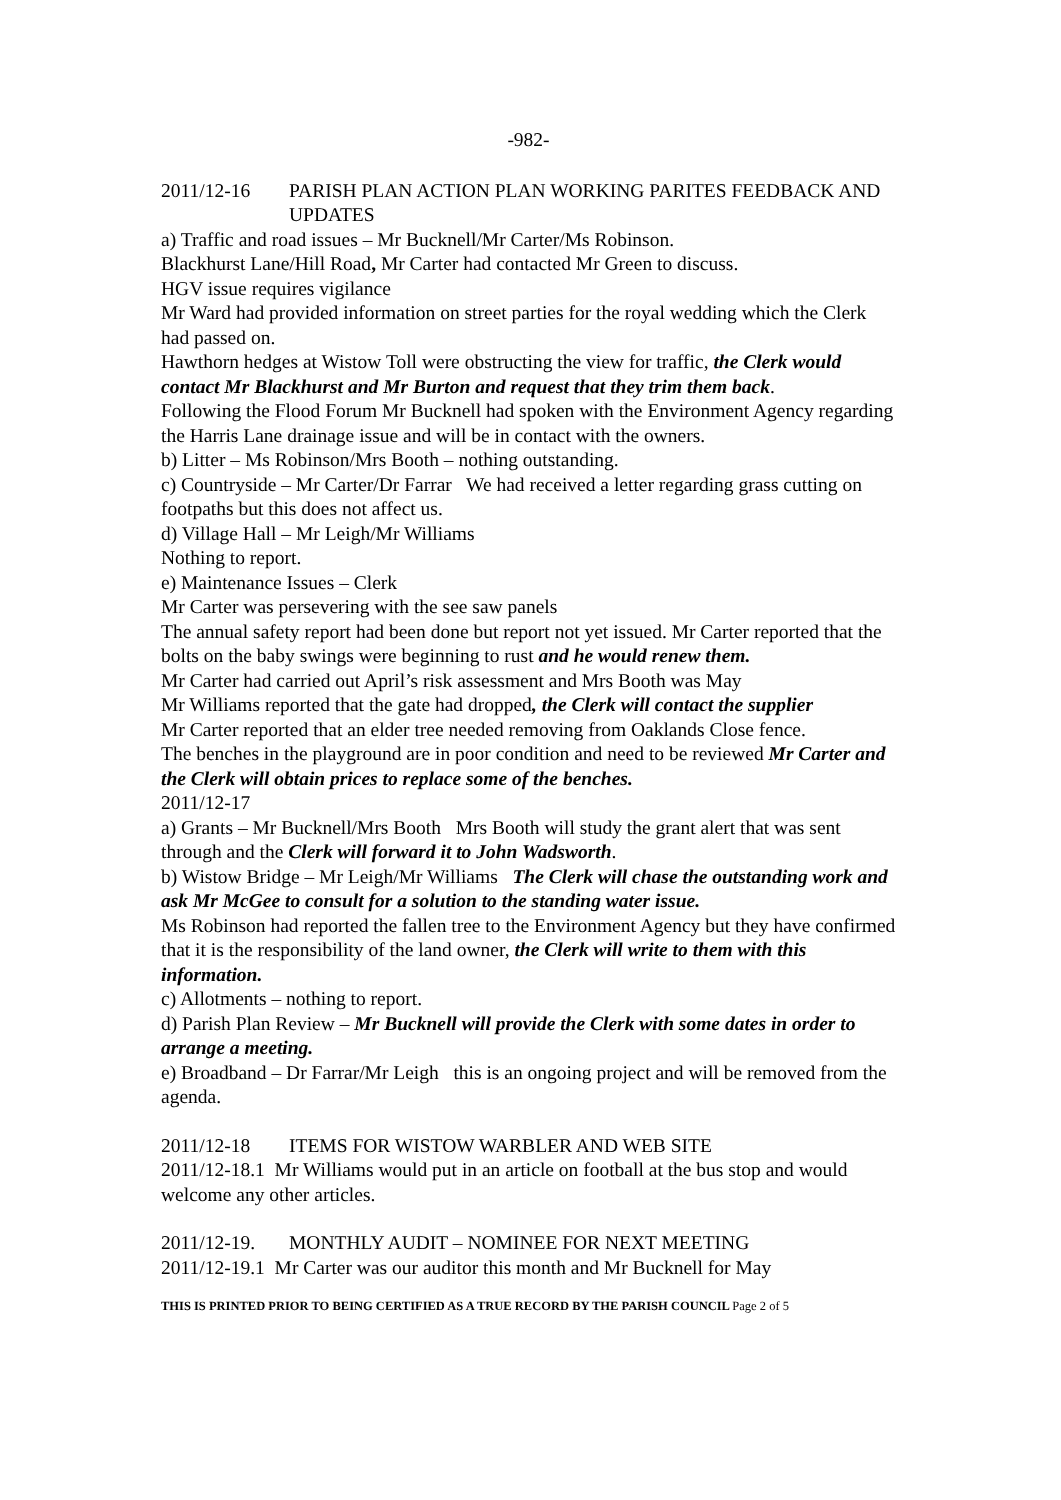-982-
2011/12-16 PARISH PLAN ACTION PLAN WORKING PARITES FEEDBACK AND UPDATES
a) Traffic and road issues – Mr Bucknell/Mr Carter/Ms Robinson.
Blackhurst Lane/Hill Road, Mr Carter had contacted Mr Green to discuss.
HGV issue requires vigilance
Mr Ward had provided information on street parties for the royal wedding which the Clerk had passed on.
Hawthorn hedges at Wistow Toll were obstructing the view for traffic, the Clerk would contact Mr Blackhurst and Mr Burton and request that they trim them back.
Following the Flood Forum Mr Bucknell had spoken with the Environment Agency regarding the Harris Lane drainage issue and will be in contact with the owners.
b) Litter – Ms Robinson/Mrs Booth – nothing outstanding.
c) Countryside – Mr Carter/Dr Farrar We had received a letter regarding grass cutting on footpaths but this does not affect us.
d) Village Hall – Mr Leigh/Mr Williams
Nothing to report.
e) Maintenance Issues – Clerk
Mr Carter was persevering with the see saw panels
The annual safety report had been done but report not yet issued. Mr Carter reported that the bolts on the baby swings were beginning to rust and he would renew them.
Mr Carter had carried out April’s risk assessment and Mrs Booth was May
Mr Williams reported that the gate had dropped, the Clerk will contact the supplier
Mr Carter reported that an elder tree needed removing from Oaklands Close fence.
The benches in the playground are in poor condition and need to be reviewed Mr Carter and the Clerk will obtain prices to replace some of the benches.
2011/12-17
a) Grants – Mr Bucknell/Mrs Booth Mrs Booth will study the grant alert that was sent through and the Clerk will forward it to John Wadsworth.
b) Wistow Bridge – Mr Leigh/Mr Williams The Clerk will chase the outstanding work and ask Mr McGee to consult for a solution to the standing water issue.
Ms Robinson had reported the fallen tree to the Environment Agency but they have confirmed that it is the responsibility of the land owner, the Clerk will write to them with this information.
c) Allotments – nothing to report.
d) Parish Plan Review – Mr Bucknell will provide the Clerk with some dates in order to arrange a meeting.
e) Broadband – Dr Farrar/Mr Leigh this is an ongoing project and will be removed from the agenda.
2011/12-18 ITEMS FOR WISTOW WARBLER AND WEB SITE
2011/12-18.1 Mr Williams would put in an article on football at the bus stop and would welcome any other articles.
2011/12-19. MONTHLY AUDIT – NOMINEE FOR NEXT MEETING
2011/12-19.1 Mr Carter was our auditor this month and Mr Bucknell for May
THIS IS PRINTED PRIOR TO BEING CERTIFIED AS A TRUE RECORD BY THE PARISH COUNCIL Page 2 of 5